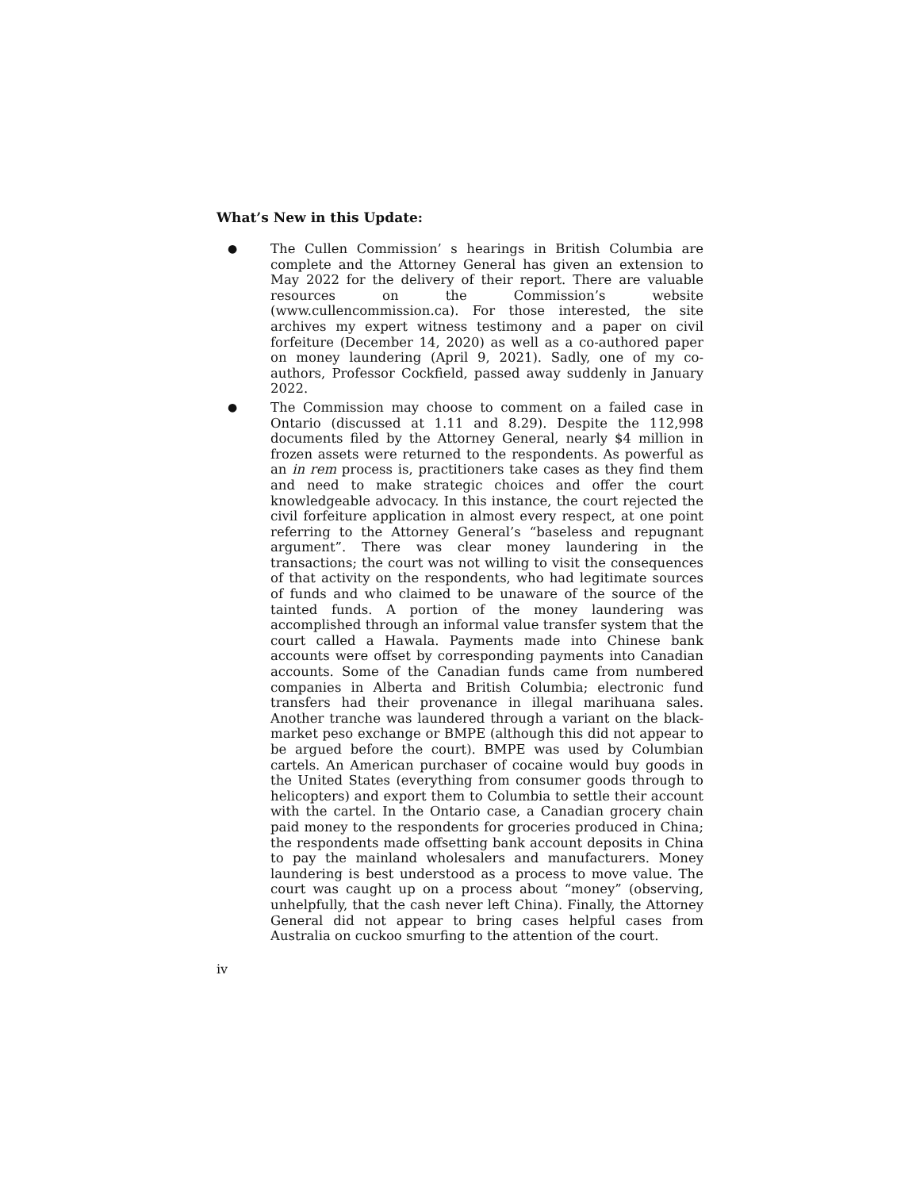What’s New in this Update:
● The Cullen Commission’ s hearings in British Columbia are complete and the Attorney General has given an extension to May 2022 for the delivery of their report. There are valuable resources on the Commission’s website (www.cullencommission.ca). For those interested, the site archives my expert witness testimony and a paper on civil forfeiture (December 14, 2020) as well as a co-authored paper on money laundering (April 9, 2021). Sadly, one of my co-authors, Professor Cockfield, passed away suddenly in January 2022.
● The Commission may choose to comment on a failed case in Ontario (discussed at 1.11 and 8.29). Despite the 112,998 documents filed by the Attorney General, nearly $4 million in frozen assets were returned to the respondents. As powerful as an in rem process is, practitioners take cases as they find them and need to make strategic choices and offer the court knowledgeable advocacy. In this instance, the court rejected the civil forfeiture application in almost every respect, at one point referring to the Attorney General’s “baseless and repugnant argument”. There was clear money laundering in the transactions; the court was not willing to visit the consequences of that activity on the respondents, who had legitimate sources of funds and who claimed to be unaware of the source of the tainted funds. A portion of the money laundering was accomplished through an informal value transfer system that the court called a Hawala. Payments made into Chinese bank accounts were offset by corresponding payments into Canadian accounts. Some of the Canadian funds came from numbered companies in Alberta and British Columbia; electronic fund transfers had their provenance in illegal marihuana sales. Another tranche was laundered through a variant on the black-market peso exchange or BMPE (although this did not appear to be argued before the court). BMPE was used by Columbian cartels. An American purchaser of cocaine would buy goods in the United States (everything from consumer goods through to helicopters) and export them to Columbia to settle their account with the cartel. In the Ontario case, a Canadian grocery chain paid money to the respondents for groceries produced in China; the respondents made offsetting bank account deposits in China to pay the mainland wholesalers and manufacturers. Money laundering is best understood as a process to move value. The court was caught up on a process about “money” (observing, unhelpfully, that the cash never left China). Finally, the Attorney General did not appear to bring cases helpful cases from Australia on cuckoo smurfing to the attention of the court.
iv